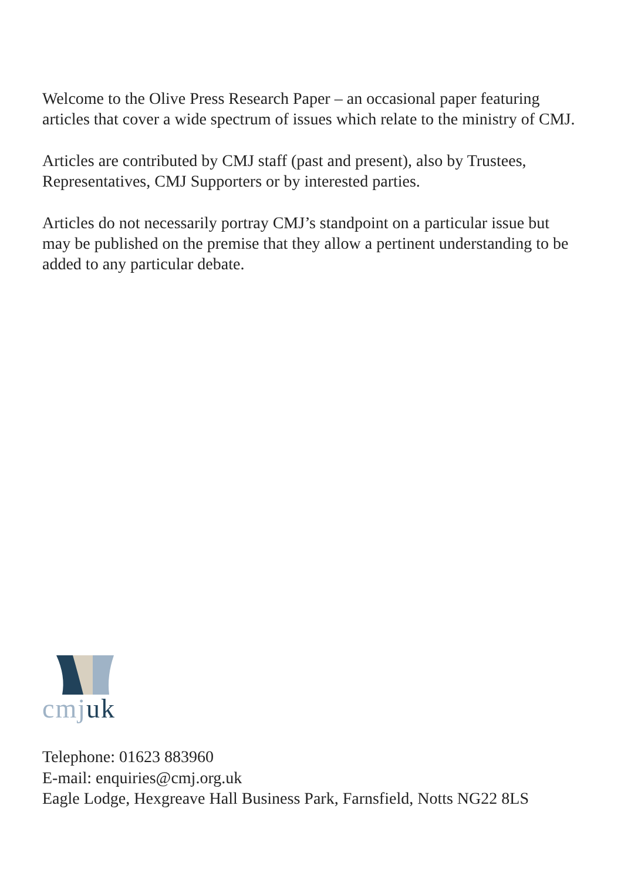Welcome to the Olive Press Research Paper – an occasional paper featuring articles that cover a wide spectrum of issues which relate to the ministry of CMJ.
Articles are contributed by CMJ staff (past and present), also by Trustees, Representatives, CMJ Supporters or by interested parties.
Articles do not necessarily portray CMJ’s standpoint on a particular issue but may be published on the premise that they allow a pertinent understanding to be added to any particular debate.
cmj uk
Telephone: 01623 883960
E-mail: enquiries@cmj.org.uk
Eagle Lodge, Hexgreave Hall Business Park, Farnsfield, Notts NG22 8LS